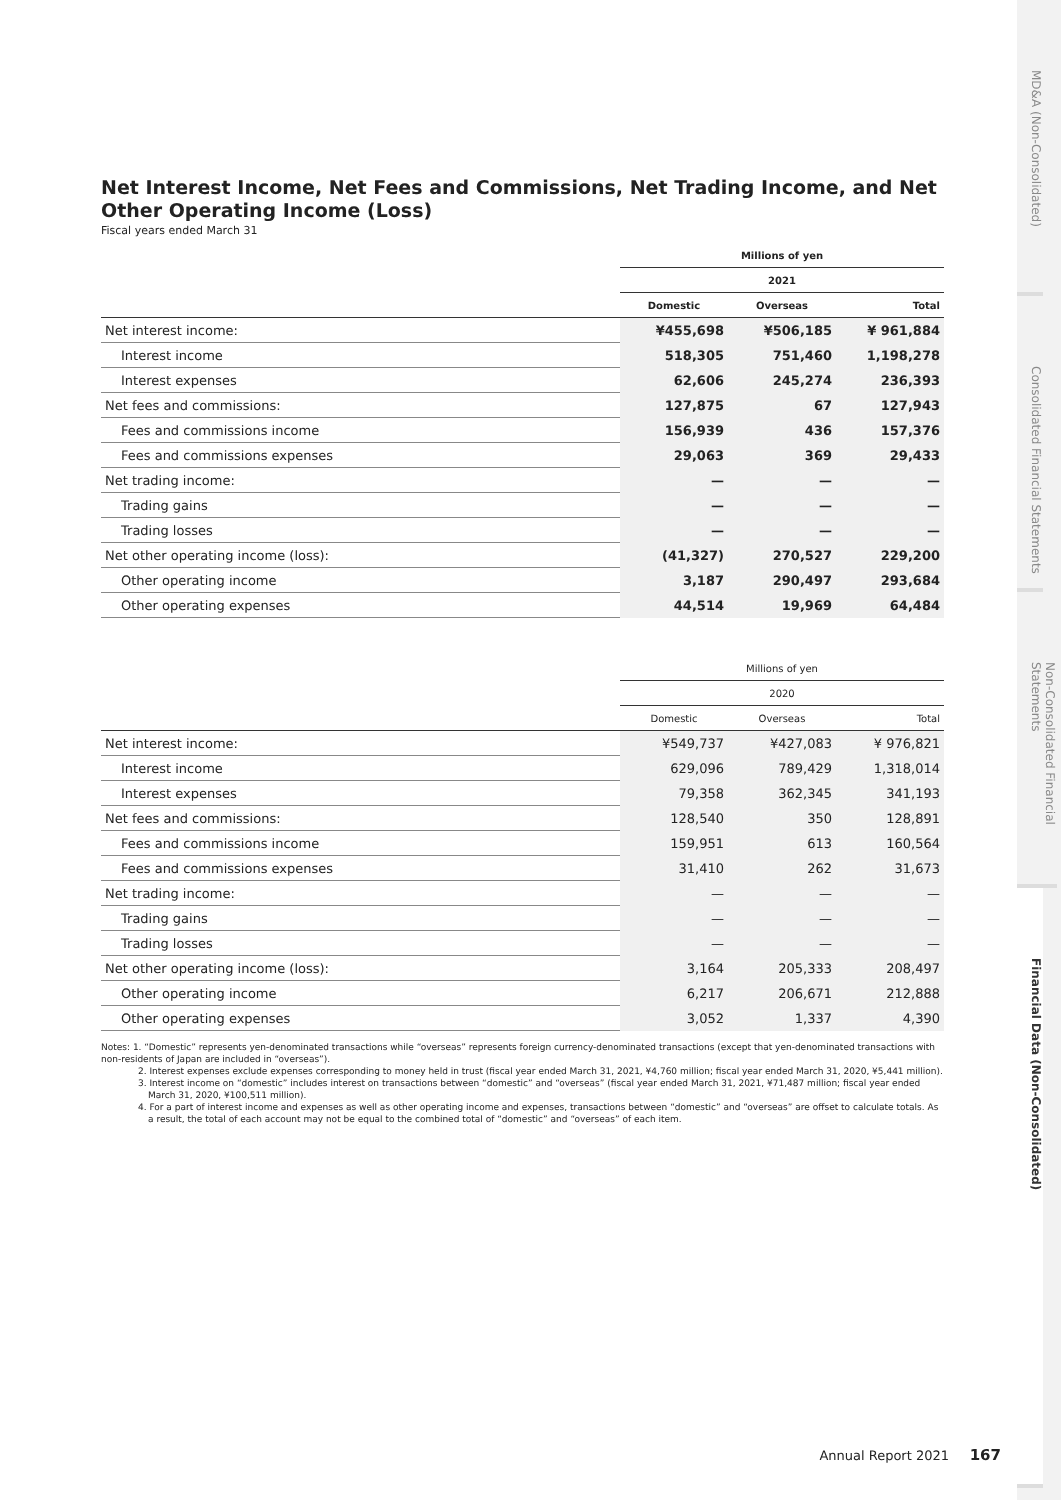Net Interest Income, Net Fees and Commissions, Net Trading Income, and Net Other Operating Income (Loss)
Fiscal years ended March 31
| | Millions of yen | | |
| --- | --- | --- | --- |
| | 2021 | | |
| | Domestic | Overseas | Total |
| Net interest income: | ¥455,698 | ¥506,185 | ¥ 961,884 |
| Interest income | 518,305 | 751,460 | 1,198,278 |
| Interest expenses | 62,606 | 245,274 | 236,393 |
| Net fees and commissions: | 127,875 | 67 | 127,943 |
| Fees and commissions income | 156,939 | 436 | 157,376 |
| Fees and commissions expenses | 29,063 | 369 | 29,433 |
| Net trading income: | — | — | — |
| Trading gains | — | — | — |
| Trading losses | — | — | — |
| Net other operating income (loss): | (41,327) | 270,527 | 229,200 |
| Other operating income | 3,187 | 290,497 | 293,684 |
| Other operating expenses | 44,514 | 19,969 | 64,484 |
| | Millions of yen | | |
| --- | --- | --- | --- |
| | 2020 | | |
| | Domestic | Overseas | Total |
| Net interest income: | ¥549,737 | ¥427,083 | ¥ 976,821 |
| Interest income | 629,096 | 789,429 | 1,318,014 |
| Interest expenses | 79,358 | 362,345 | 341,193 |
| Net fees and commissions: | 128,540 | 350 | 128,891 |
| Fees and commissions income | 159,951 | 613 | 160,564 |
| Fees and commissions expenses | 31,410 | 262 | 31,673 |
| Net trading income: | — | — | — |
| Trading gains | — | — | — |
| Trading losses | — | — | — |
| Net other operating income (loss): | 3,164 | 205,333 | 208,497 |
| Other operating income | 6,217 | 206,671 | 212,888 |
| Other operating expenses | 3,052 | 1,337 | 4,390 |
Notes: 1. “Domestic” represents yen-denominated transactions while “overseas” represents foreign currency-denominated transactions (except that yen-denominated transactions with non-residents of Japan are included in “overseas”).
2. Interest expenses exclude expenses corresponding to money held in trust (fiscal year ended March 31, 2021, ¥4,760 million; fiscal year ended March 31, 2020, ¥5,441 million).
3. Interest income on “domestic” includes interest on transactions between “domestic” and “overseas” (fiscal year ended March 31, 2021, ¥71,487 million; fiscal year ended March 31, 2020, ¥100,511 million).
4. For a part of interest income and expenses as well as other operating income and expenses, transactions between “domestic” and “overseas” are offset to calculate totals. As a result, the total of each account may not be equal to the combined total of “domestic” and “overseas” of each item.
MD&A (Non-Consolidated)
Consolidated Financial Statements
Non-Consolidated Financial Statements
Financial Data (Non-Consolidated)
Annual Report 2021 167